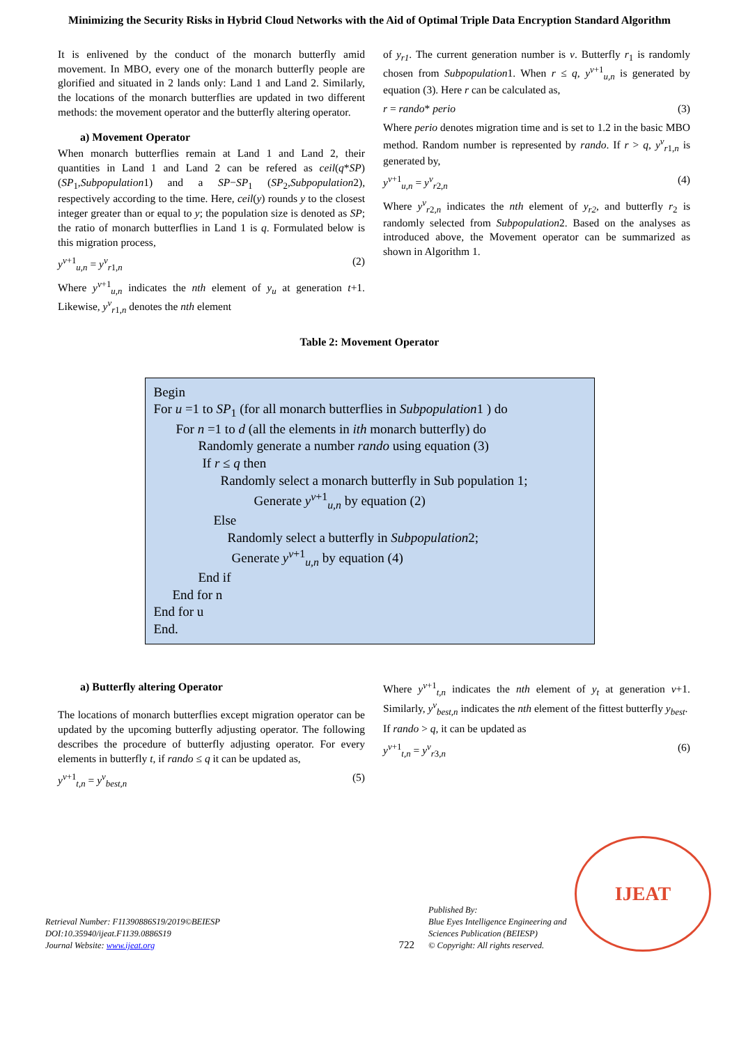Minimizing the Security Risks in Hybrid Cloud Networks with the Aid of Optimal Triple Data Encryption Standard Algorithm
It is enlivened by the conduct of the monarch butterfly amid movement. In MBO, every one of the monarch butterfly people are glorified and situated in 2 lands only: Land 1 and Land 2. Similarly, the locations of the monarch butterflies are updated in two different methods: the movement operator and the butterfly altering operator.
a) Movement Operator
When monarch butterflies remain at Land 1 and Land 2, their quantities in Land 1 and Land 2 can be refered as ceil(q*SP) (SP<sub>1</sub>,Subpopulation1) and a SP−SP<sub>1</sub> (SP<sub>2</sub>,Subpopulation2), respectively according to the time. Here, ceil(y) rounds y to the closest integer greater than or equal to y; the population size is denoted as SP; the ratio of monarch butterflies in Land 1 is q. Formulated below is this migration process,
y<sup>v+1</sup><sub>u,n</sub> = y<sup>v</sup><sub>r1,n</sub> (2)
Where y<sup>v+1</sup><sub>u,n</sub> indicates the nth element of y<sub>u</sub> at generation t+1. Likewise, y<sup>v</sup><sub>r1,n</sub> denotes the nth element
of y<sub>r1</sub>. The current generation number is v. Butterfly r<sub>1</sub> is randomly chosen from Subpopulation1. When r ≤ q, y<sup>v+1</sup><sub>u,n</sub> is generated by equation (3). Here r can be calculated as,
r = rando* perio (3)
Where perio denotes migration time and is set to 1.2 in the basic MBO method. Random number is represented by rando. If r > q, y<sup>v</sup><sub>r1,n</sub> is generated by,
y<sup>v+1</sup><sub>u,n</sub> = y<sup>v</sup><sub>r2,n</sub> (4)
Where y<sup>v</sup><sub>r2,n</sub> indicates the nth element of y<sub>r2</sub>, and butterfly r<sub>2</sub> is randomly selected from Subpopulation2. Based on the analyses as introduced above, the Movement operator can be summarized as shown in Algorithm 1.
Table 2: Movement Operator
Begin
For u =1 to SP<sub>1</sub> (for all monarch butterflies in Subpopulation1 ) do
For n =1 to d (all the elements in ith monarch butterfly) do
Randomly generate a number rando using equation (3)
If r ≤ q then
Randomly select a monarch butterfly in Sub population 1;
Generate y<sup>v+1</sup><sub>u,n</sub> by equation (2)
Else
Randomly select a butterfly in Subpopulation2;
Generate y<sup>v+1</sup><sub>u,n</sub> by equation (4)
End if
End for n
End for u
End.
a) Butterfly altering Operator
The locations of monarch butterflies except migration operator can be updated by the upcoming butterfly adjusting operator. The following describes the procedure of butterfly adjusting operator. For every elements in butterfly t, if rando ≤ q it can be updated as,
y<sup>v+1</sup><sub>t,n</sub> = y<sup>v</sup><sub>best,n</sub> (5)
Where y<sup>v+1</sup><sub>t,n</sub> indicates the nth element of y<sub>t</sub> at generation v+1. Similarly, y<sup>v</sup><sub>best,n</sub> indicates the nth element of the fittest butterfly y<sub>best</sub>.
If rando > q, it can be updated as
y<sup>v+1</sup><sub>t,n</sub> = y<sup>v</sup><sub>r3,n</sub> (6)
Retrieval Number: F11390886S19/2019©BEIESP
DOI:10.35940/ijeat.F1139.0886S19
Journal Website: www.ijeat.org
722
Published By:
Blue Eyes Intelligence Engineering and Sciences Publication (BEIESP)
© Copyright: All rights reserved.
IJEAT